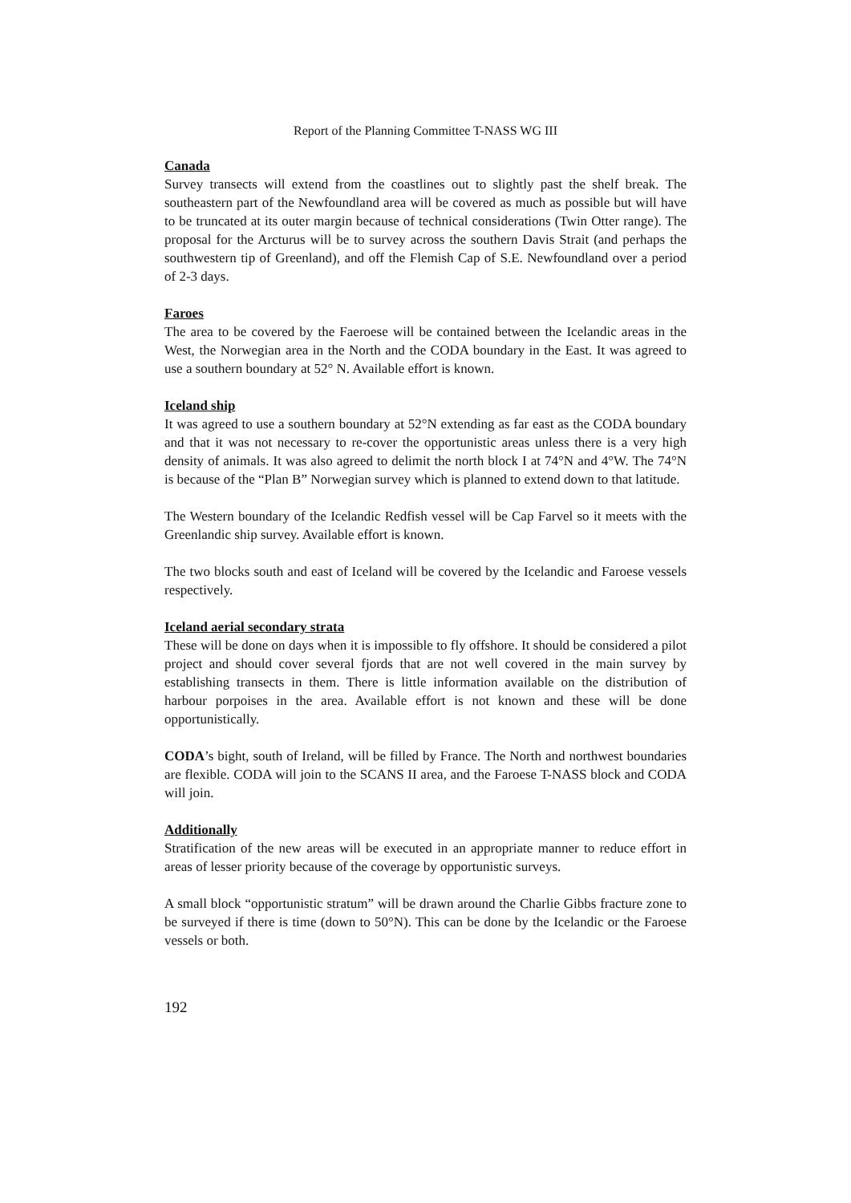Report of the Planning Committee T-NASS WG III
Canada
Survey transects will extend from the coastlines out to slightly past the shelf break. The southeastern part of the Newfoundland area will be covered as much as possible but will have to be truncated at its outer margin because of technical considerations (Twin Otter range). The proposal for the Arcturus will be to survey across the southern Davis Strait (and perhaps the southwestern tip of Greenland), and off the Flemish Cap of S.E. Newfoundland over a period of 2-3 days.
Faroes
The area to be covered by the Faeroese will be contained between the Icelandic areas in the West, the Norwegian area in the North and the CODA boundary in the East. It was agreed to use a southern boundary at 52° N. Available effort is known.
Iceland ship
It was agreed to use a southern boundary at 52°N extending as far east as the CODA boundary and that it was not necessary to re-cover the opportunistic areas unless there is a very high density of animals. It was also agreed to delimit the north block I at 74°N and 4°W. The 74°N is because of the “Plan B” Norwegian survey which is planned to extend down to that latitude.
The Western boundary of the Icelandic Redfish vessel will be Cap Farvel so it meets with the Greenlandic ship survey. Available effort is known.
The two blocks south and east of Iceland will be covered by the Icelandic and Faroese vessels respectively.
Iceland aerial secondary strata
These will be done on days when it is impossible to fly offshore. It should be considered a pilot project and should cover several fjords that are not well covered in the main survey by establishing transects in them. There is little information available on the distribution of harbour porpoises in the area. Available effort is not known and these will be done opportunistically.
CODA’s bight, south of Ireland, will be filled by France. The North and northwest boundaries are flexible. CODA will join to the SCANS II area, and the Faroese T-NASS block and CODA will join.
Additionally
Stratification of the new areas will be executed in an appropriate manner to reduce effort in areas of lesser priority because of the coverage by opportunistic surveys.
A small block “opportunistic stratum” will be drawn around the Charlie Gibbs fracture zone to be surveyed if there is time (down to 50°N). This can be done by the Icelandic or the Faroese vessels or both.
192